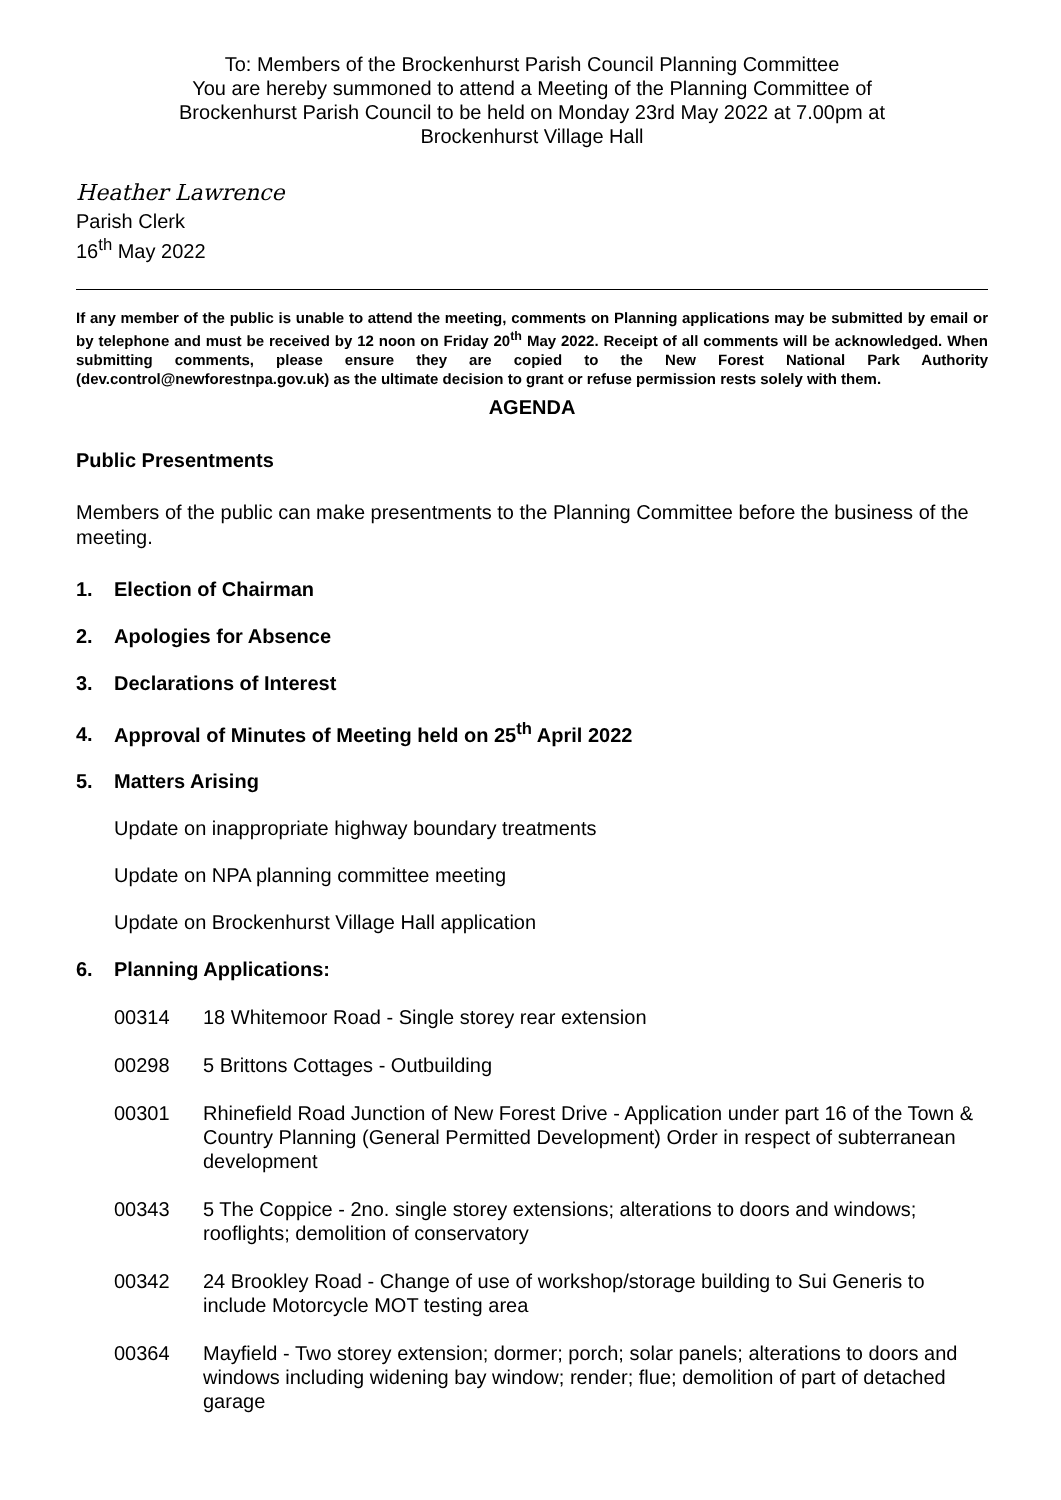To: Members of the Brockenhurst Parish Council Planning Committee
You are hereby summoned to attend a Meeting of the Planning Committee of
Brockenhurst Parish Council to be held on Monday 23rd May 2022 at 7.00pm at
Brockenhurst Village Hall
Heather Lawrence
Parish Clerk
16<sup>th</sup> May 2022
If any member of the public is unable to attend the meeting, comments on Planning applications may be submitted by email or by telephone and must be received by 12 noon on Friday 20<sup>th</sup> May 2022. Receipt of all comments will be acknowledged. When submitting comments, please ensure they are copied to the New Forest National Park Authority (dev.control@newforestnpa.gov.uk) as the ultimate decision to grant or refuse permission rests solely with them.
AGENDA
Public Presentments
Members of the public can make presentments to the Planning Committee before the business of the meeting.
1. Election of Chairman
2. Apologies for Absence
3. Declarations of Interest
4. Approval of Minutes of Meeting held on 25<sup>th</sup> April 2022
5. Matters Arising
Update on inappropriate highway boundary treatments
Update on NPA planning committee meeting
Update on Brockenhurst Village Hall application
6. Planning Applications:
00314 18 Whitemoor Road - Single storey rear extension
00298 5 Brittons Cottages - Outbuilding
00301 Rhinefield Road Junction of New Forest Drive - Application under part 16 of the Town & Country Planning (General Permitted Development) Order in respect of subterranean development
00343 5 The Coppice - 2no. single storey extensions; alterations to doors and windows; rooflights; demolition of conservatory
00342 24 Brookley Road - Change of use of workshop/storage building to Sui Generis to include Motorcycle MOT testing area
00364 Mayfield - Two storey extension; dormer; porch; solar panels; alterations to doors and windows including widening bay window; render; flue; demolition of part of detached garage